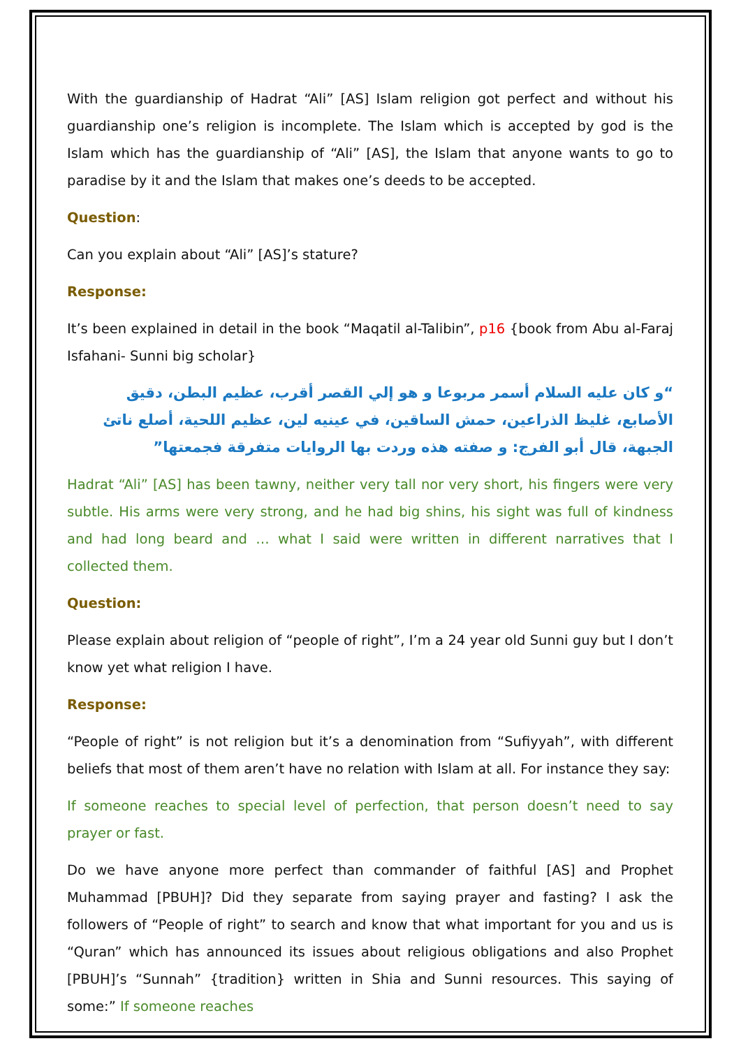With the guardianship of Hadrat “Ali” [AS] Islam religion got perfect and without his guardianship one’s religion is incomplete. The Islam which is accepted by god is the Islam which has the guardianship of “Ali” [AS], the Islam that anyone wants to go to paradise by it and the Islam that makes one’s deeds to be accepted.
Question:
Can you explain about “Ali” [AS]’s stature?
Response:
It’s been explained in detail in the book “Maqatil al-Talibin”, p16 {book from Abu al-Faraj Isfahani- Sunni big scholar}
“و كان عليه السلام أسمر مربوعا و هو إلي القصر أقرب، عظيم البطن، دقيق الأصابع، غليظ الذراعين، حمش الساقين، في عينيه لين، عظيم اللحية، أصلع ناتئ الجبهة، قال أبو الفرج: و صفته هذه وردت بها الروايات متفرقة فجمعتها”
Hadrat “Ali” [AS] has been tawny, neither very tall nor very short, his fingers were very subtle. His arms were very strong, and he had big shins, his sight was full of kindness and had long beard and … what I said were written in different narratives that I collected them.
Question:
Please explain about religion of “people of right”, I’m a 24 year old Sunni guy but I don’t know yet what religion I have.
Response:
“People of right” is not religion but it’s a denomination from “Sufiyyah”, with different beliefs that most of them aren’t have no relation with Islam at all. For instance they say:
If someone reaches to special level of perfection, that person doesn’t need to say prayer or fast.
Do we have anyone more perfect than commander of faithful [AS] and Prophet Muhammad [PBUH]? Did they separate from saying prayer and fasting? I ask the followers of “People of right” to search and know that what important for you and us is “Quran” which has announced its issues about religious obligations and also Prophet [PBUH]’s “Sunnah” {tradition} written in Shia and Sunni resources. This saying of some:” If someone reaches